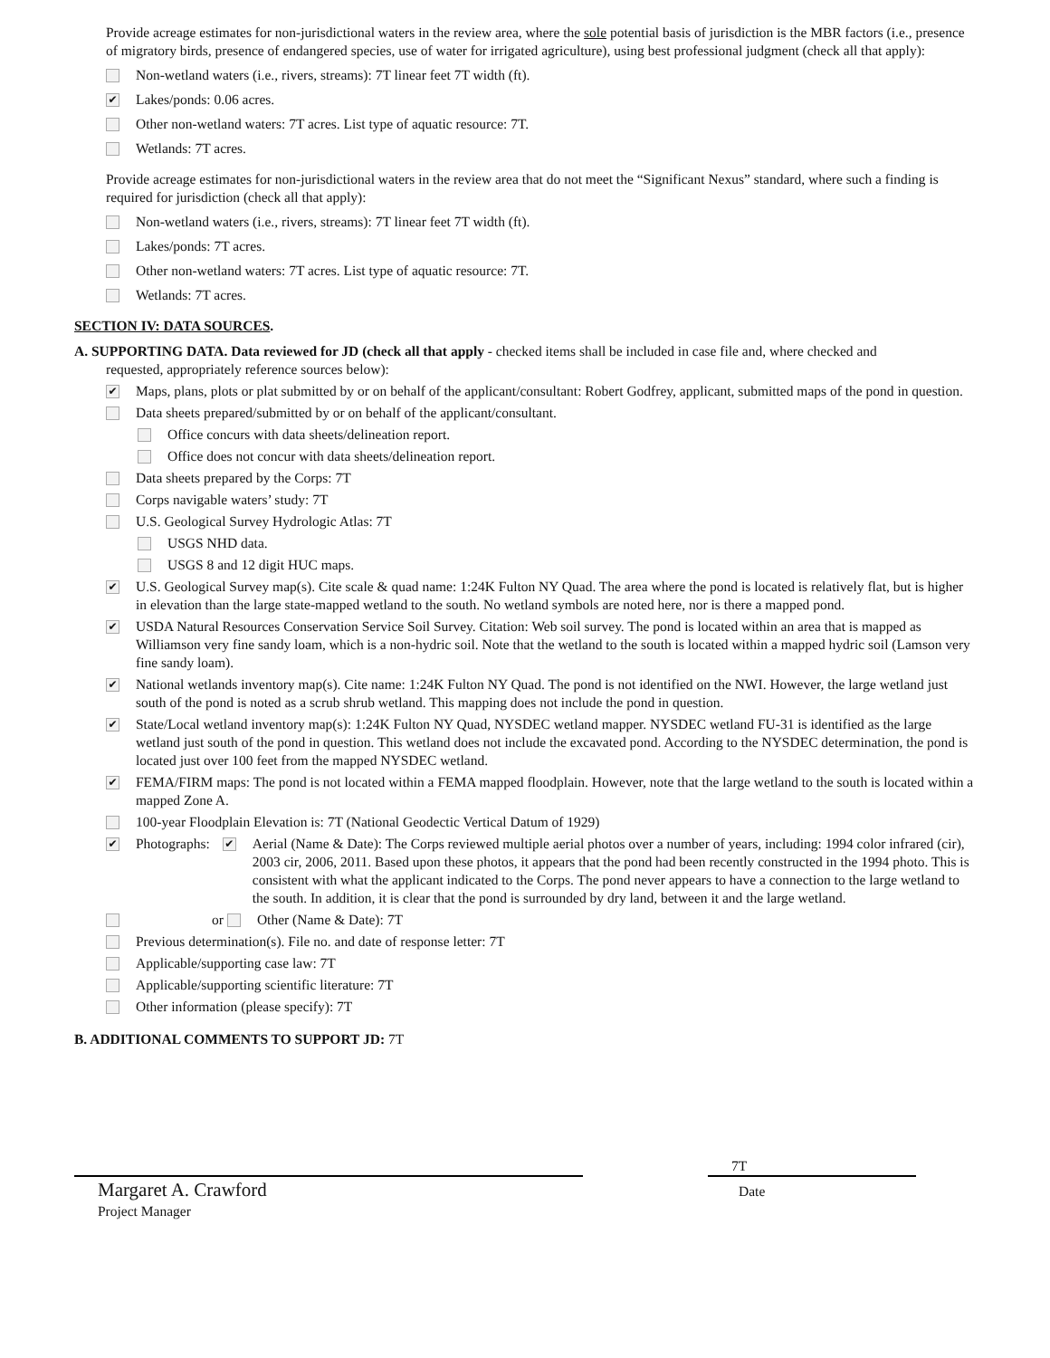Provide acreage estimates for non-jurisdictional waters in the review area, where the sole potential basis of jurisdiction is the MBR factors (i.e., presence of migratory birds, presence of endangered species, use of water for irrigated agriculture), using best professional judgment (check all that apply):
Non-wetland waters (i.e., rivers, streams): 7T linear feet 7T width (ft).
✔ Lakes/ponds: 0.06 acres.
Other non-wetland waters: 7T acres. List type of aquatic resource: 7T.
Wetlands: 7T acres.
Provide acreage estimates for non-jurisdictional waters in the review area that do not meet the “Significant Nexus” standard, where such a finding is required for jurisdiction (check all that apply):
Non-wetland waters (i.e., rivers, streams): 7T linear feet 7T width (ft).
Lakes/ponds: 7T acres.
Other non-wetland waters: 7T acres. List type of aquatic resource: 7T.
Wetlands: 7T acres.
SECTION IV: DATA SOURCES.
A. SUPPORTING DATA. Data reviewed for JD (check all that apply - checked items shall be included in case file and, where checked and
requested, appropriately reference sources below):
✔ Maps, plans, plots or plat submitted by or on behalf of the applicant/consultant: Robert Godfrey, applicant, submitted maps of the pond in question.
Data sheets prepared/submitted by or on behalf of the applicant/consultant.
Office concurs with data sheets/delineation report.
Office does not concur with data sheets/delineation report.
Data sheets prepared by the Corps: 7T
Corps navigable waters’ study: 7T
U.S. Geological Survey Hydrologic Atlas: 7T
USGS NHD data.
USGS 8 and 12 digit HUC maps.
✔ U.S. Geological Survey map(s). Cite scale & quad name: 1:24K Fulton NY Quad. The area where the pond is located is relatively flat, but is higher in elevation than the large state-mapped wetland to the south. No wetland symbols are noted here, nor is there a mapped pond.
✔ USDA Natural Resources Conservation Service Soil Survey. Citation: Web soil survey. The pond is located within an area that is mapped as Williamson very fine sandy loam, which is a non-hydric soil. Note that the wetland to the south is located within a mapped hydric soil (Lamson very fine sandy loam).
✔ National wetlands inventory map(s). Cite name: 1:24K Fulton NY Quad. The pond is not identified on the NWI. However, the large wetland just south of the pond is noted as a scrub shrub wetland. This mapping does not include the pond in question.
✔ State/Local wetland inventory map(s): 1:24K Fulton NY Quad, NYSDEC wetland mapper. NYSDEC wetland FU-31 is identified as the large wetland just south of the pond in question. This wetland does not include the excavated pond. According to the NYSDEC determination, the pond is located just over 100 feet from the mapped NYSDEC wetland.
✔ FEMA/FIRM maps: The pond is not located within a FEMA mapped floodplain. However, note that the large wetland to the south is located within a mapped Zone A.
100-year Floodplain Elevation is: 7T (National Geodectic Vertical Datum of 1929)
✔ Photographs: ✔ Aerial (Name & Date): The Corps reviewed multiple aerial photos over a number of years, including: 1994 color infrared (cir), 2003 cir, 2006, 2011. Based upon these photos, it appears that the pond had been recently constructed in the 1994 photo. This is consistent with what the applicant indicated to the Corps. The pond never appears to have a connection to the large wetland to the south. In addition, it is clear that the pond is surrounded by dry land, between it and the large wetland.
or Other (Name & Date): 7T
Previous determination(s). File no. and date of response letter: 7T
Applicable/supporting case law: 7T
Applicable/supporting scientific literature: 7T
Other information (please specify): 7T
B. ADDITIONAL COMMENTS TO SUPPORT JD: 7T
Margaret A. Crawford
Project Manager
7T
Date